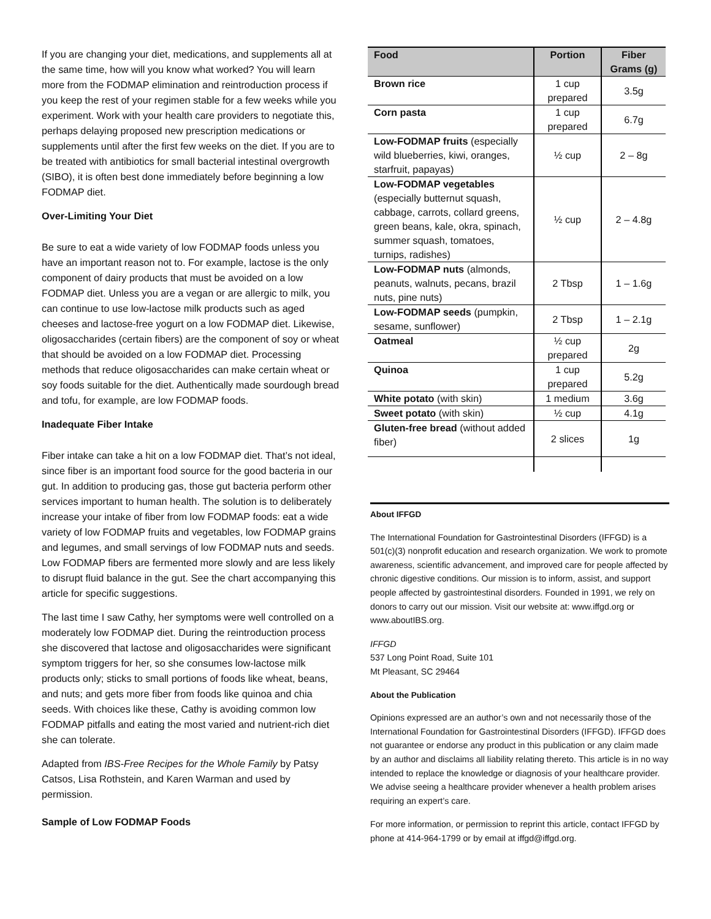If you are changing your diet, medications, and supplements all at the same time, how will you know what worked? You will learn more from the FODMAP elimination and reintroduction process if you keep the rest of your regimen stable for a few weeks while you experiment. Work with your health care providers to negotiate this, perhaps delaying proposed new prescription medications or supplements until after the first few weeks on the diet. If you are to be treated with antibiotics for small bacterial intestinal overgrowth (SIBO), it is often best done immediately before beginning a low FODMAP diet.
Over-Limiting Your Diet
Be sure to eat a wide variety of low FODMAP foods unless you have an important reason not to. For example, lactose is the only component of dairy products that must be avoided on a low FODMAP diet. Unless you are a vegan or are allergic to milk, you can continue to use low-lactose milk products such as aged cheeses and lactose-free yogurt on a low FODMAP diet. Likewise, oligosaccharides (certain fibers) are the component of soy or wheat that should be avoided on a low FODMAP diet. Processing methods that reduce oligosaccharides can make certain wheat or soy foods suitable for the diet. Authentically made sourdough bread and tofu, for example, are low FODMAP foods.
Inadequate Fiber Intake
Fiber intake can take a hit on a low FODMAP diet. That’s not ideal, since fiber is an important food source for the good bacteria in our gut. In addition to producing gas, those gut bacteria perform other services important to human health. The solution is to deliberately increase your intake of fiber from low FODMAP foods: eat a wide variety of low FODMAP fruits and vegetables, low FODMAP grains and legumes, and small servings of low FODMAP nuts and seeds. Low FODMAP fibers are fermented more slowly and are less likely to disrupt fluid balance in the gut. See the chart accompanying this article for specific suggestions.
The last time I saw Cathy, her symptoms were well controlled on a moderately low FODMAP diet. During the reintroduction process she discovered that lactose and oligosaccharides were significant symptom triggers for her, so she consumes low-lactose milk products only; sticks to small portions of foods like wheat, beans, and nuts; and gets more fiber from foods like quinoa and chia seeds. With choices like these, Cathy is avoiding common low FODMAP pitfalls and eating the most varied and nutrient-rich diet she can tolerate.
Adapted from IBS-Free Recipes for the Whole Family by Patsy Catsos, Lisa Rothstein, and Karen Warman and used by permission.
Sample of Low FODMAP Foods
| Food | Portion | Fiber Grams (g) |
| --- | --- | --- |
| Brown rice | 1 cup prepared | 3.5g |
| Corn pasta | 1 cup prepared | 6.7g |
| Low-FODMAP fruits (especially wild blueberries, kiwi, oranges, starfruit, papayas) | ½ cup | 2 – 8g |
| Low-FODMAP vegetables (especially butternut squash, cabbage, carrots, collard greens, green beans, kale, okra, spinach, summer squash, tomatoes, turnips, radishes) | ½ cup | 2 – 4.8g |
| Low-FODMAP nuts (almonds, peanuts, walnuts, pecans, brazil nuts, pine nuts) | 2 Tbsp | 1 – 1.6g |
| Low-FODMAP seeds (pumpkin, sesame, sunflower) | 2 Tbsp | 1 – 2.1g |
| Oatmeal | ½ cup prepared | 2g |
| Quinoa | 1 cup prepared | 5.2g |
| White potato (with skin) | 1 medium | 3.6g |
| Sweet potato (with skin) | ½ cup | 4.1g |
| Gluten-free bread (without added fiber) | 2 slices | 1g |
About IFFGD
The International Foundation for Gastrointestinal Disorders (IFFGD) is a 501(c)(3) nonprofit education and research organization. We work to promote awareness, scientific advancement, and improved care for people affected by chronic digestive conditions. Our mission is to inform, assist, and support people affected by gastrointestinal disorders. Founded in 1991, we rely on donors to carry out our mission. Visit our website at: www.iffgd.org or www.aboutIBS.org.
IFFGD
537 Long Point Road, Suite 101
Mt Pleasant, SC 29464
About the Publication
Opinions expressed are an author’s own and not necessarily those of the International Foundation for Gastrointestinal Disorders (IFFGD). IFFGD does not guarantee or endorse any product in this publication or any claim made by an author and disclaims all liability relating thereto. This article is in no way intended to replace the knowledge or diagnosis of your healthcare provider. We advise seeing a healthcare provider whenever a health problem arises requiring an expert’s care.
For more information, or permission to reprint this article, contact IFFGD by phone at 414-964-1799 or by email at iffgd@iffgd.org.